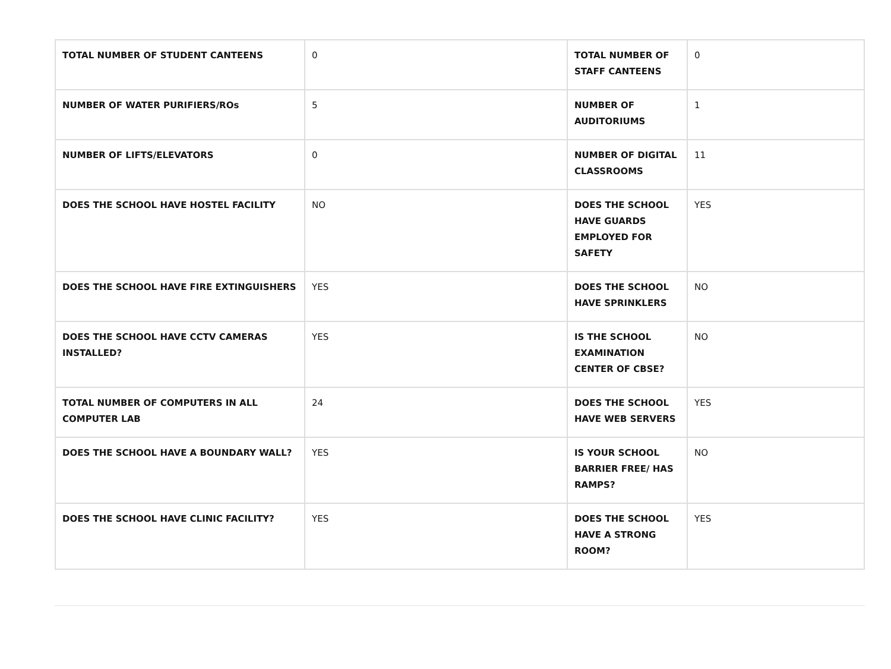| TOTAL NUMBER OF STUDENT CANTEENS | 0 | TOTAL NUMBER OF STAFF CANTEENS | 0 |
| NUMBER OF WATER PURIFIERS/ROs | 5 | NUMBER OF AUDITORIUMS | 1 |
| NUMBER OF LIFTS/ELEVATORS | 0 | NUMBER OF DIGITAL CLASSROOMS | 11 |
| DOES THE SCHOOL HAVE HOSTEL FACILITY | NO | DOES THE SCHOOL HAVE GUARDS EMPLOYED FOR SAFETY | YES |
| DOES THE SCHOOL HAVE FIRE EXTINGUISHERS | YES | DOES THE SCHOOL HAVE SPRINKLERS | NO |
| DOES THE SCHOOL HAVE CCTV CAMERAS INSTALLED? | YES | IS THE SCHOOL EXAMINATION CENTER OF CBSE? | NO |
| TOTAL NUMBER OF COMPUTERS IN ALL COMPUTER LAB | 24 | DOES THE SCHOOL HAVE WEB SERVERS | YES |
| DOES THE SCHOOL HAVE A BOUNDARY WALL? | YES | IS YOUR SCHOOL BARRIER FREE/ HAS RAMPS? | NO |
| DOES THE SCHOOL HAVE CLINIC FACILITY? | YES | DOES THE SCHOOL HAVE A STRONG ROOM? | YES |